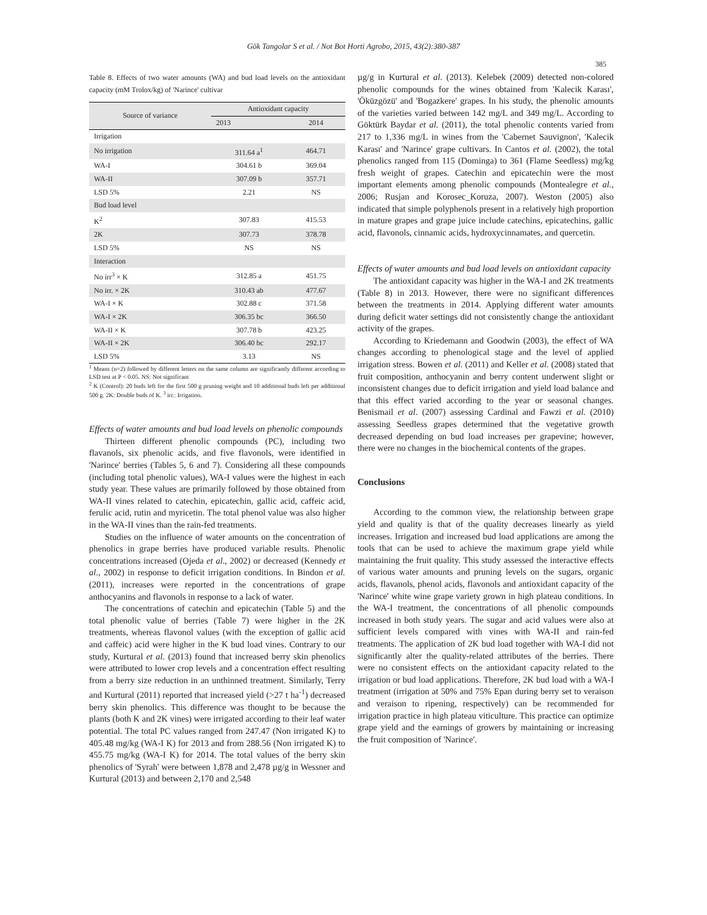Gök Tangolar S et al. / Not Bot Horti Agrobo, 2015, 43(2):380-387
385
Table 8. Effects of two water amounts (WA) and bud load levels on the antioxidant capacity (mM Trolox/kg) of 'Narince' cultivar
| Source of variance | Antioxidant capacity | |
| --- | --- | --- |
| | 2013 | 2014 |
| Irrigation | | |
| No irrigation | 311.64 a<sup>1</sup> | 464.71 |
| WA-I | 304.61 b | 369.04 |
| WA-II | 307.09 b | 357.71 |
| LSD 5% | 2.21 | NS |
| Bud load level | | |
| K<sup>2</sup> | 307.83 | 415.53 |
| 2K | 307.73 | 378.78 |
| LSD 5% | NS | NS |
| Interaction | | |
| No irr<sup>3</sup> × K | 312.85 a | 451.75 |
| No irr. × 2K | 310.43 ab | 477.67 |
| WA-I × K | 302.88 c | 371.58 |
| WA-I × 2K | 306.35 bc | 366.50 |
| WA-II × K | 307.78 b | 423.25 |
| WA-II × 2K | 306.40 bc | 292.17 |
| LSD 5% | 3.13 | NS |
<sup>1</sup> Means (n=2) followed by different letters on the same column are significantly different according to LSD test at P < 0.05. NS: Not significant
<sup>2</sup> K (Control): 20 buds left for the first 500 g pruning weight and 10 additional buds left per additional 500 g. 2K: Double buds of K. <sup>3</sup> irr.: Irrigation.
Effects of water amounts and bud load levels on phenolic compounds
Thirteen different phenolic compounds (PC), including two flavanols, six phenolic acids, and five flavonols, were identified in 'Narince' berries (Tables 5, 6 and 7). Considering all these compounds (including total phenolic values), WA-I values were the highest in each study year. These values are primarily followed by those obtained from WA-II vines related to catechin, epicatechin, gallic acid, caffeic acid, ferulic acid, rutin and myricetin. The total phenol value was also higher in the WA-II vines than the rain-fed treatments.
Studies on the influence of water amounts on the concentration of phenolics in grape berries have produced variable results. Phenolic concentrations increased (Ojeda et al., 2002) or decreased (Kennedy et al., 2002) in response to deficit irrigation conditions. In Bindon et al. (2011), increases were reported in the concentrations of grape anthocyanins and flavonols in response to a lack of water.
The concentrations of catechin and epicatechin (Table 5) and the total phenolic value of berries (Table 7) were higher in the 2K treatments, whereas flavonol values (with the exception of gallic acid and caffeic) acid were higher in the K bud load vines. Contrary to our study, Kurtural et al. (2013) found that increased berry skin phenolics were attributed to lower crop levels and a concentration effect resulting from a berry size reduction in an unthinned treatment. Similarly, Terry and Kurtural (2011) reported that increased yield (>27 t ha<sup>-1</sup>) decreased berry skin phenolics. This difference was thought to be because the plants (both K and 2K vines) were irrigated according to their leaf water potential. The total PC values ranged from 247.47 (Non irrigated K) to 405.48 mg/kg (WA-I K) for 2013 and from 288.56 (Non irrigated K) to 455.75 mg/kg (WA-I K) for 2014. The total values of the berry skin phenolics of 'Syrah' were between 1,878 and 2,478 µg/g in Wessner and Kurtural (2013) and between 2,170 and 2,548
µg/g in Kurtural et al. (2013). Kelebek (2009) detected non-colored phenolic compounds for the wines obtained from 'Kalecik Karası', 'Öküzgözü' and 'Bogazkere' grapes. In his study, the phenolic amounts of the varieties varied between 142 mg/L and 349 mg/L. According to Göktürk Baydar et al. (2011), the total phenolic contents varied from 217 to 1,336 mg/L in wines from the 'Cabernet Sauvignon', 'Kalecik Karası' and 'Narince' grape cultivars. In Cantos et al. (2002), the total phenolics ranged from 115 (Dominga) to 361 (Flame Seedless) mg/kg fresh weight of grapes. Catechin and epicatechin were the most important elements among phenolic compounds (Montealegre et al., 2006; Rusjan and Korosec_Koruza, 2007). Weston (2005) also indicated that simple polyphenols present in a relatively high proportion in mature grapes and grape juice include catechins, epicatechins, gallic acid, flavonols, cinnamic acids, hydroxycinnamates, and quercetin.
Effects of water amounts and bud load levels on antioxidant capacity
The antioxidant capacity was higher in the WA-I and 2K treatments (Table 8) in 2013. However, there were no significant differences between the treatments in 2014. Applying different water amounts during deficit water settings did not consistently change the antioxidant activity of the grapes.
According to Kriedemann and Goodwin (2003), the effect of WA changes according to phenological stage and the level of applied irrigation stress. Bowen et al. (2011) and Keller et al. (2008) stated that fruit composition, anthocyanin and berry content underwent slight or inconsistent changes due to deficit irrigation and yield load balance and that this effect varied according to the year or seasonal changes. Benismail et al. (2007) assessing Cardinal and Fawzi et al. (2010) assessing Seedless grapes determined that the vegetative growth decreased depending on bud load increases per grapevine; however, there were no changes in the biochemical contents of the grapes.
Conclusions
According to the common view, the relationship between grape yield and quality is that of the quality decreases linearly as yield increases. Irrigation and increased bud load applications are among the tools that can be used to achieve the maximum grape yield while maintaining the fruit quality. This study assessed the interactive effects of various water amounts and pruning levels on the sugars, organic acids, flavanols, phenol acids, flavonols and antioxidant capacity of the 'Narince' white wine grape variety grown in high plateau conditions. In the WA-I treatment, the concentrations of all phenolic compounds increased in both study years. The sugar and acid values were also at sufficient levels compared with vines with WA-II and rain-fed treatments. The application of 2K bud load together with WA-I did not significantly alter the quality-related attributes of the berries. There were no consistent effects on the antioxidant capacity related to the irrigation or bud load applications. Therefore, 2K bud load with a WA-I treatment (irrigation at 50% and 75% Epan during berry set to veraison and veraison to ripening, respectively) can be recommended for irrigation practice in high plateau viticulture. This practice can optimize grape yield and the earnings of growers by maintaining or increasing the fruit composition of 'Narince'.